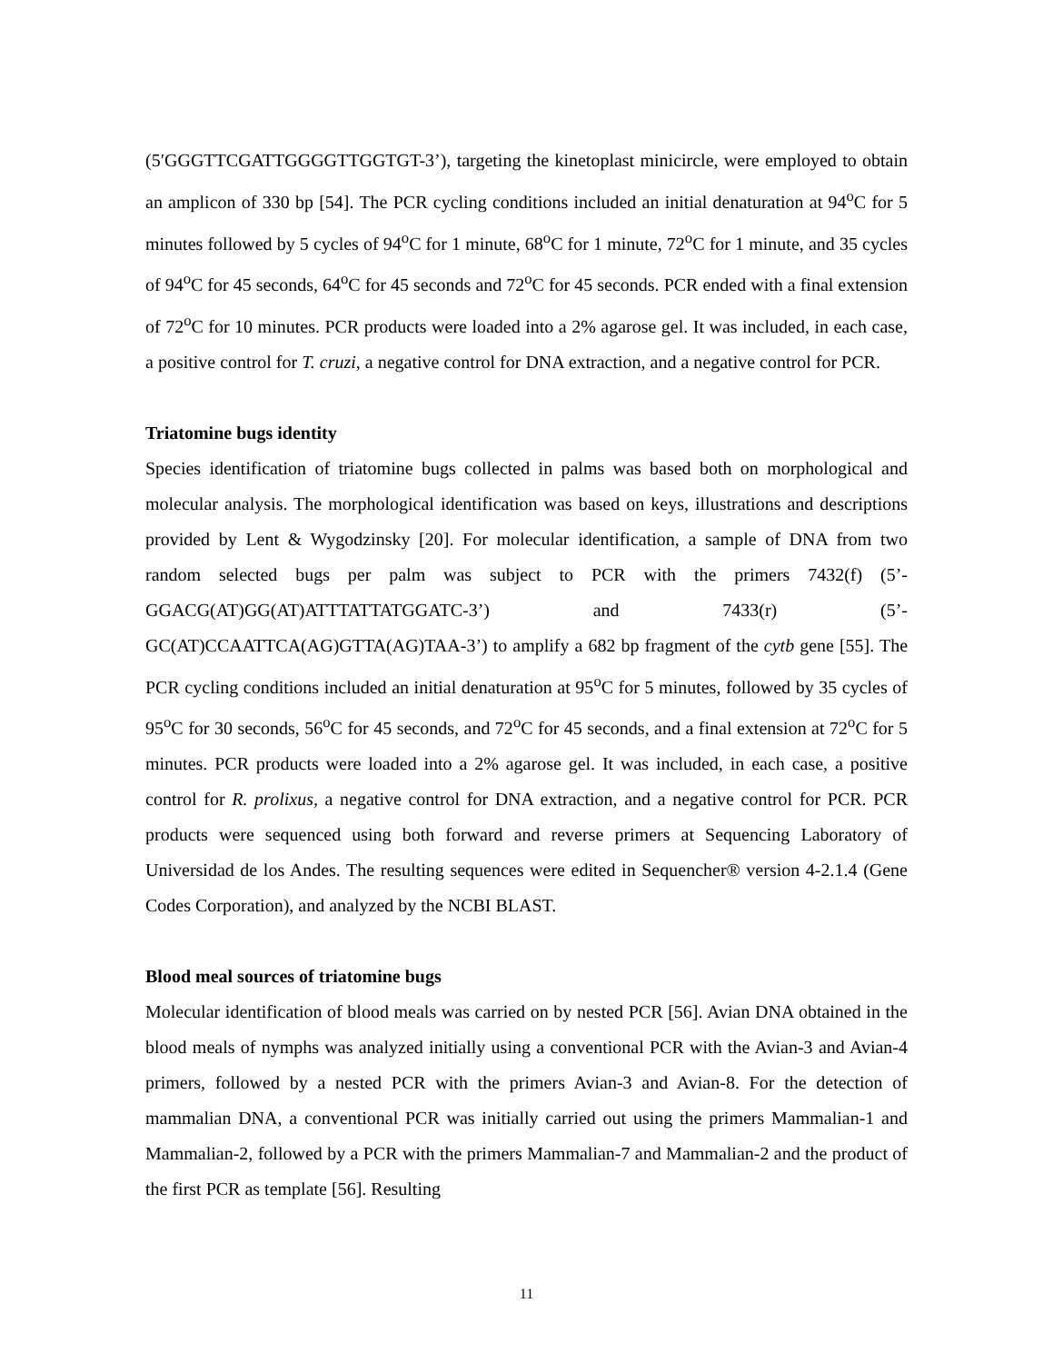(5′GGGTTCGATTGGGGTTGGTGT-3’), targeting the kinetoplast minicircle, were employed to obtain an amplicon of 330 bp [54]. The PCR cycling conditions included an initial denaturation at 94<sup>o</sup>C for 5 minutes followed by 5 cycles of 94<sup>o</sup>C for 1 minute, 68<sup>o</sup>C for 1 minute, 72<sup>o</sup>C for 1 minute, and 35 cycles of 94<sup>o</sup>C for 45 seconds, 64<sup>o</sup>C for 45 seconds and 72<sup>o</sup>C for 45 seconds. PCR ended with a final extension of 72<sup>o</sup>C for 10 minutes. PCR products were loaded into a 2% agarose gel. It was included, in each case, a positive control for T. cruzi, a negative control for DNA extraction, and a negative control for PCR.
Triatomine bugs identity
Species identification of triatomine bugs collected in palms was based both on morphological and molecular analysis. The morphological identification was based on keys, illustrations and descriptions provided by Lent & Wygodzinsky [20]. For molecular identification, a sample of DNA from two random selected bugs per palm was subject to PCR with the primers 7432(f) (5’-GGACG(AT)GG(AT)ATTTATTATGGATC-3’) and 7433(r) (5’-GC(AT)CCAATTCA(AG)GTTA(AG)TAA-3’) to amplify a 682 bp fragment of the cytb gene [55]. The PCR cycling conditions included an initial denaturation at 95<sup>o</sup>C for 5 minutes, followed by 35 cycles of 95<sup>o</sup>C for 30 seconds, 56<sup>o</sup>C for 45 seconds, and 72<sup>o</sup>C for 45 seconds, and a final extension at 72<sup>o</sup>C for 5 minutes. PCR products were loaded into a 2% agarose gel. It was included, in each case, a positive control for R. prolixus, a negative control for DNA extraction, and a negative control for PCR. PCR products were sequenced using both forward and reverse primers at Sequencing Laboratory of Universidad de los Andes. The resulting sequences were edited in Sequencher® version 4-2.1.4 (Gene Codes Corporation), and analyzed by the NCBI BLAST.
Blood meal sources of triatomine bugs
Molecular identification of blood meals was carried on by nested PCR [56]. Avian DNA obtained in the blood meals of nymphs was analyzed initially using a conventional PCR with the Avian-3 and Avian-4 primers, followed by a nested PCR with the primers Avian-3 and Avian-8. For the detection of mammalian DNA, a conventional PCR was initially carried out using the primers Mammalian-1 and Mammalian-2, followed by a PCR with the primers Mammalian-7 and Mammalian-2 and the product of the first PCR as template [56]. Resulting
11